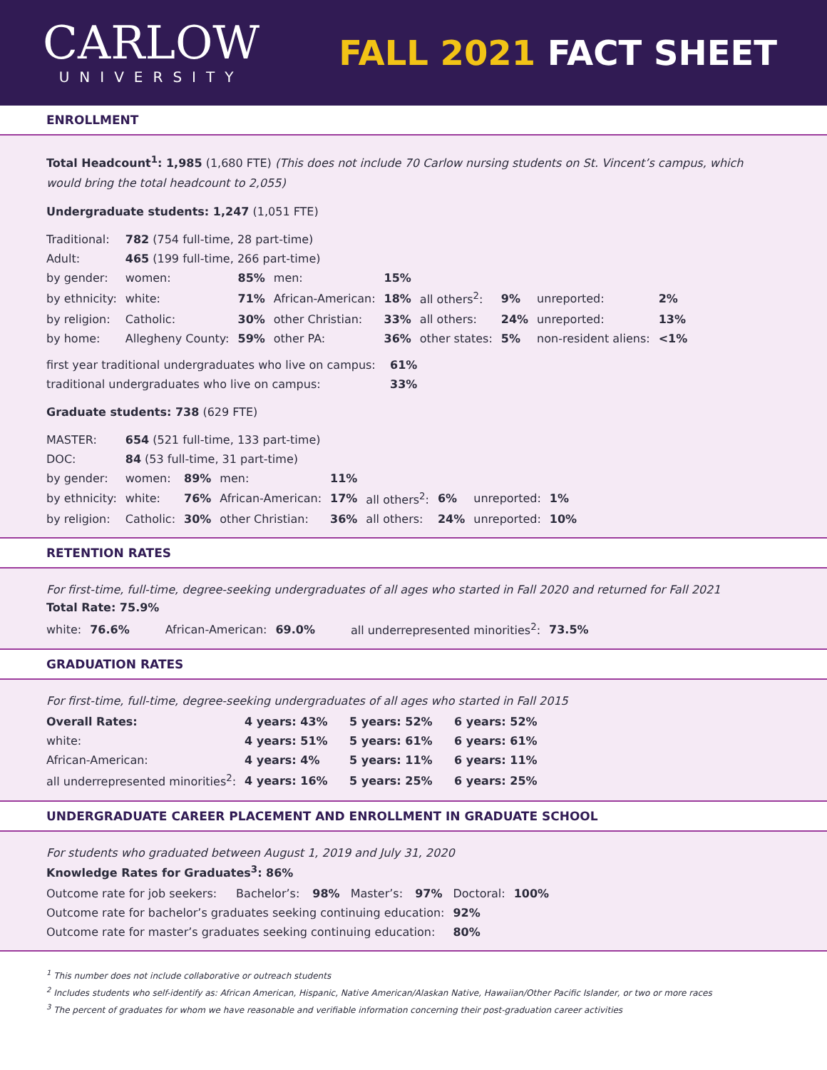CARLOW
UNIVERSITY
FALL 2021 FACT SHEET
ENROLLMENT
Total Headcount<sup>1</sup>: 1,985 (1,680 FTE) (This does not include 70 Carlow nursing students on St. Vincent’s campus, which would bring the total headcount to 2,055)
Undergraduate students: 1,247 (1,051 FTE)
| Traditional: | 782 (754 full-time, 28 part-time) | | | | | | | |
| Adult: | 465 (199 full-time, 266 part-time) | | | | | | | |
| by gender: | women: | 85% | men: | 15% | | | | |
| by ethnicity: | white: | 71% | African-American: | 18% | all others<sup>2</sup>: | 9% | unreported: | 2% |
| by religion: | Catholic: | 30% | other Christian: | 33% | all others: | 24% | unreported: | 13% |
| by home: | Allegheny County: | 59% | other PA: | 36% | other states: | 5% | non-resident aliens: | <1% |
| first year traditional undergraduates who live on campus: | 61% |
| traditional undergraduates who live on campus: | 33% |
Graduate students: 738 (629 FTE)
| MASTER: | 654 (521 full-time, 133 part-time) | | | | | | | |
| DOC: | 84 (53 full-time, 31 part-time) | | | | | | | |
| by gender: | women: | 89% | men: | 11% | | | | |
| by ethnicity: | white: | 76% | African-American: | 17% | all others<sup>2</sup>: | 6% | unreported: | 1% |
| by religion: | Catholic: | 30% | other Christian: | 36% | all others: | 24% | unreported: | 10% |
RETENTION RATES
For first-time, full-time, degree-seeking undergraduates of all ages who started in Fall 2020 and returned for Fall 2021
Total Rate: 75.9%
| white: | 76.6% | African-American: | 69.0% | all underrepresented minorities<sup>2</sup>: | 73.5% |
GRADUATION RATES
For first-time, full-time, degree-seeking undergraduates of all ages who started in Fall 2015
| Overall Rates: | 4 years: 43% | 5 years: 52% | 6 years: 52% |
| white: | 4 years: 51% | 5 years: 61% | 6 years: 61% |
| African-American: | 4 years: 4% | 5 years: 11% | 6 years: 11% |
| all underrepresented minorities<sup>2</sup>: | 4 years: 16% | 5 years: 25% | 6 years: 25% |
UNDERGRADUATE CAREER PLACEMENT AND ENROLLMENT IN GRADUATE SCHOOL
For students who graduated between August 1, 2019 and July 31, 2020
Knowledge Rates for Graduates<sup>3</sup>: 86%
| Outcome rate for job seekers: | Bachelor’s: | 98% | Master’s: | 97% | Doctoral: | 100% |
| Outcome rate for bachelor’s graduates seeking continuing education: | | | | | 92% | |
| Outcome rate for master’s graduates seeking continuing education: | | | | | 80% | |
<sup>1</sup> This number does not include collaborative or outreach students
<sup>2</sup> Includes students who self-identify as: African American, Hispanic, Native American/Alaskan Native, Hawaiian/Other Pacific Islander, or two or more races
<sup>3</sup> The percent of graduates for whom we have reasonable and verifiable information concerning their post-graduation career activities